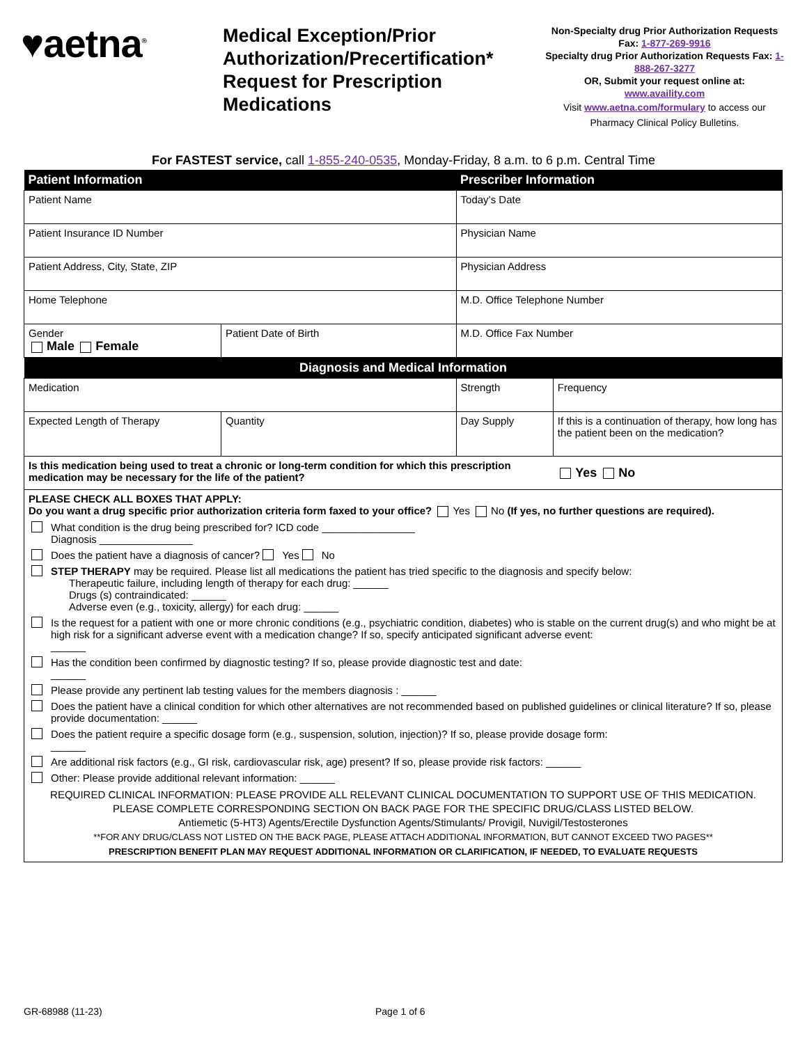♥aetna<sup>®</sup>
Medical Exception/Prior Authorization/Precertification* Request for Prescription Medications
Non-Specialty drug Prior Authorization Requests Fax: 1-877-269-9916
Specialty drug Prior Authorization Requests Fax: 1-888-267-3277
OR, Submit your request online at: www.availity.com
Visit www.aetna.com/formulary to access our Pharmacy Clinical Policy Bulletins.
For FASTEST service, call 1-855-240-0535, Monday-Friday, 8 a.m. to 6 p.m. Central Time
| Patient Information | | Prescriber Information | | |
| --- | --- | --- | --- | --- |
| Patient Name | | Today’s Date | | |
| Patient Insurance ID Number | | Physician Name | | |
| Patient Address, City, State, ZIP | | Physician Address | | |
| Home Telephone | | M.D. Office Telephone Number | | |
| Gender Male Female | Patient Date of Birth | M.D. Office Fax Number | | |
| Diagnosis and Medical Information | | | | |
| Medication | | Strength | | Frequency |
| Expected Length of Therapy | Quantity | Day Supply | If this is a continuation of therapy, how long has the patient been on the medication? | |
| Is this medication being used to treat a chronic or long-term condition for which this prescription medication may be necessary for the life of the patient? | | | Yes No | |
| PLEASE CHECK ALL BOXES THAT APPLY: Do you want a drug specific prior authorization criteria form faxed to your office? Yes No (If yes, no further questions are required). What condition is the drug being prescribed for? ICD code ________________ Diagnosis ________________ Does the patient have a diagnosis of cancer? Yes No STEP THERAPY may be required. Please list all medications the patient has tried specific to the diagnosis and specify below: Therapeutic failure, including length of therapy for each drug: ______ Drugs (s) contraindicated: ______ Adverse even (e.g., toxicity, allergy) for each drug: ______ Is the request for a patient with one or more chronic conditions (e.g., psychiatric condition, diabetes) who is stable on the current drug(s) and who might be at high risk for a significant adverse event with a medication change? If so, specify anticipated significant adverse event: ______ Has the condition been confirmed by diagnostic testing? If so, please provide diagnostic test and date: ______ Please provide any pertinent lab testing values for the members diagnosis : ______ Does the patient have a clinical condition for which other alternatives are not recommended based on published guidelines or clinical literature? If so, please provide documentation: ______ Does the patient require a specific dosage form (e.g., suspension, solution, injection)? If so, please provide dosage form: ______ Are additional risk factors (e.g., GI risk, cardiovascular risk, age) present? If so, please provide risk factors: ______ Other: Please provide additional relevant information: ______ REQUIRED CLINICAL INFORMATION: PLEASE PROVIDE ALL RELEVANT CLINICAL DOCUMENTATION TO SUPPORT USE OF THIS MEDICATION. PLEASE COMPLETE CORRESPONDING SECTION ON BACK PAGE FOR THE SPECIFIC DRUG/CLASS LISTED BELOW. Antiemetic (5-HT3) Agents/Erectile Dysfunction Agents/Stimulants/ Provigil, Nuvigil/Testosterones **FOR ANY DRUG/CLASS NOT LISTED ON THE BACK PAGE, PLEASE ATTACH ADDITIONAL INFORMATION, BUT CANNOT EXCEED TWO PAGES** PRESCRIPTION BENEFIT PLAN MAY REQUEST ADDITIONAL INFORMATION OR CLARIFICATION, IF NEEDED, TO EVALUATE REQUESTS | | | | |
GR-68988 (11-23) Page 1 of 6